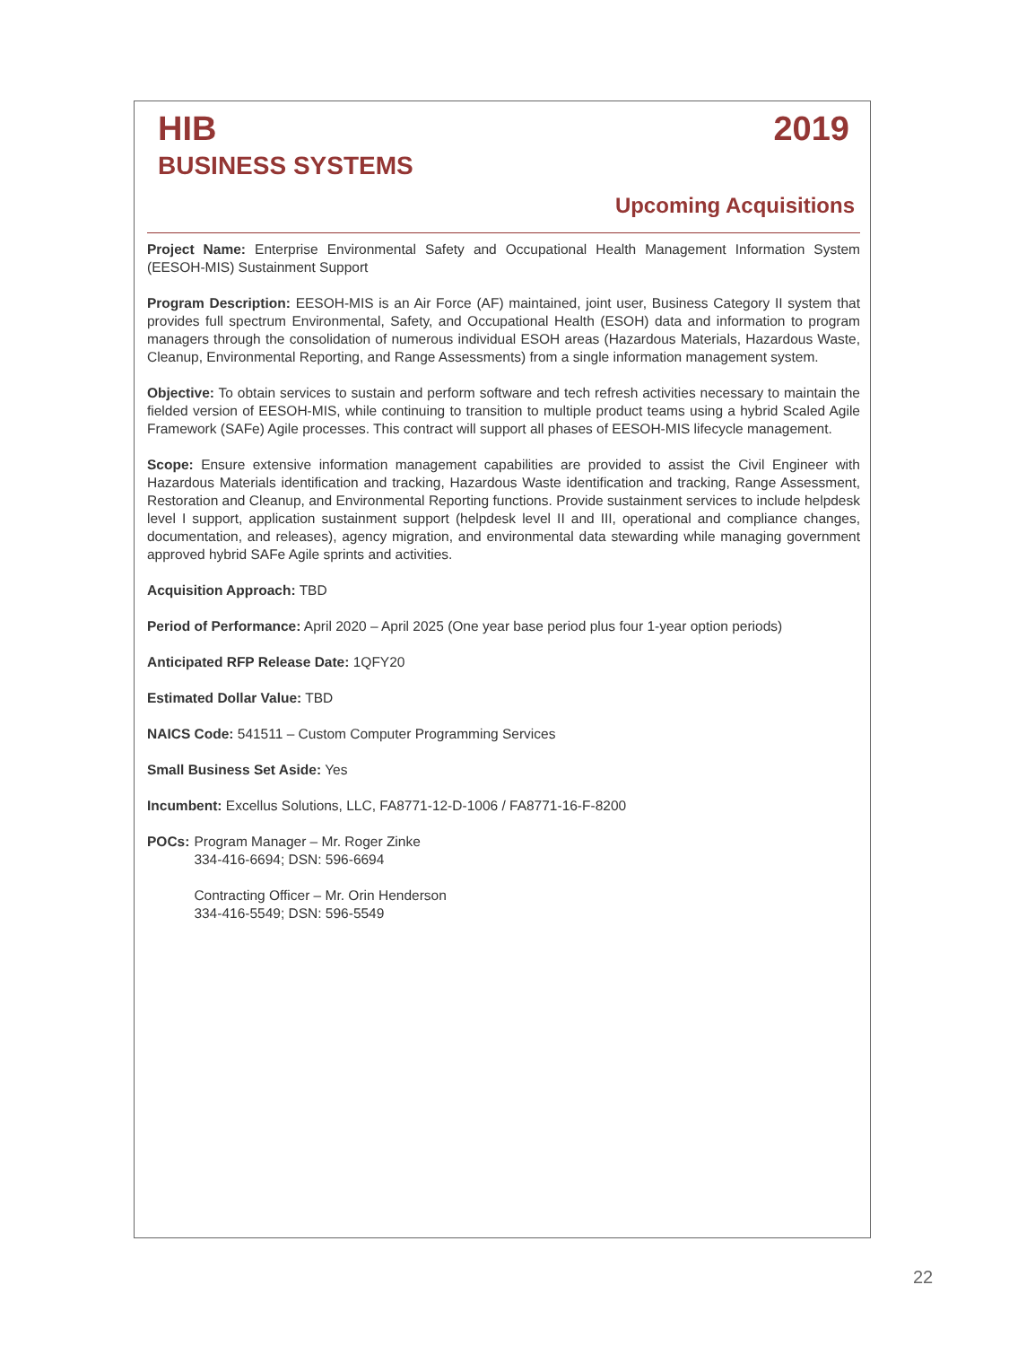HIB 2019
BUSINESS SYSTEMS
Upcoming Acquisitions
Project Name: Enterprise Environmental Safety and Occupational Health Management Information System (EESOH-MIS) Sustainment Support
Program Description: EESOH-MIS is an Air Force (AF) maintained, joint user, Business Category II system that provides full spectrum Environmental, Safety, and Occupational Health (ESOH) data and information to program managers through the consolidation of numerous individual ESOH areas (Hazardous Materials, Hazardous Waste, Cleanup, Environmental Reporting, and Range Assessments) from a single information management system.
Objective: To obtain services to sustain and perform software and tech refresh activities necessary to maintain the fielded version of EESOH-MIS, while continuing to transition to multiple product teams using a hybrid Scaled Agile Framework (SAFe) Agile processes. This contract will support all phases of EESOH-MIS lifecycle management.
Scope: Ensure extensive information management capabilities are provided to assist the Civil Engineer with Hazardous Materials identification and tracking, Hazardous Waste identification and tracking, Range Assessment, Restoration and Cleanup, and Environmental Reporting functions. Provide sustainment services to include helpdesk level I support, application sustainment support (helpdesk level II and III, operational and compliance changes, documentation, and releases), agency migration, and environmental data stewarding while managing government approved hybrid SAFe Agile sprints and activities.
Acquisition Approach: TBD
Period of Performance: April 2020 – April 2025 (One year base period plus four 1-year option periods)
Anticipated RFP Release Date: 1QFY20
Estimated Dollar Value: TBD
NAICS Code: 541511 – Custom Computer Programming Services
Small Business Set Aside: Yes
Incumbent: Excellus Solutions, LLC, FA8771-12-D-1006 / FA8771-16-F-8200
POCs: Program Manager – Mr. Roger Zinke
334-416-6694; DSN: 596-6694
Contracting Officer – Mr. Orin Henderson
334-416-5549; DSN: 596-5549
22